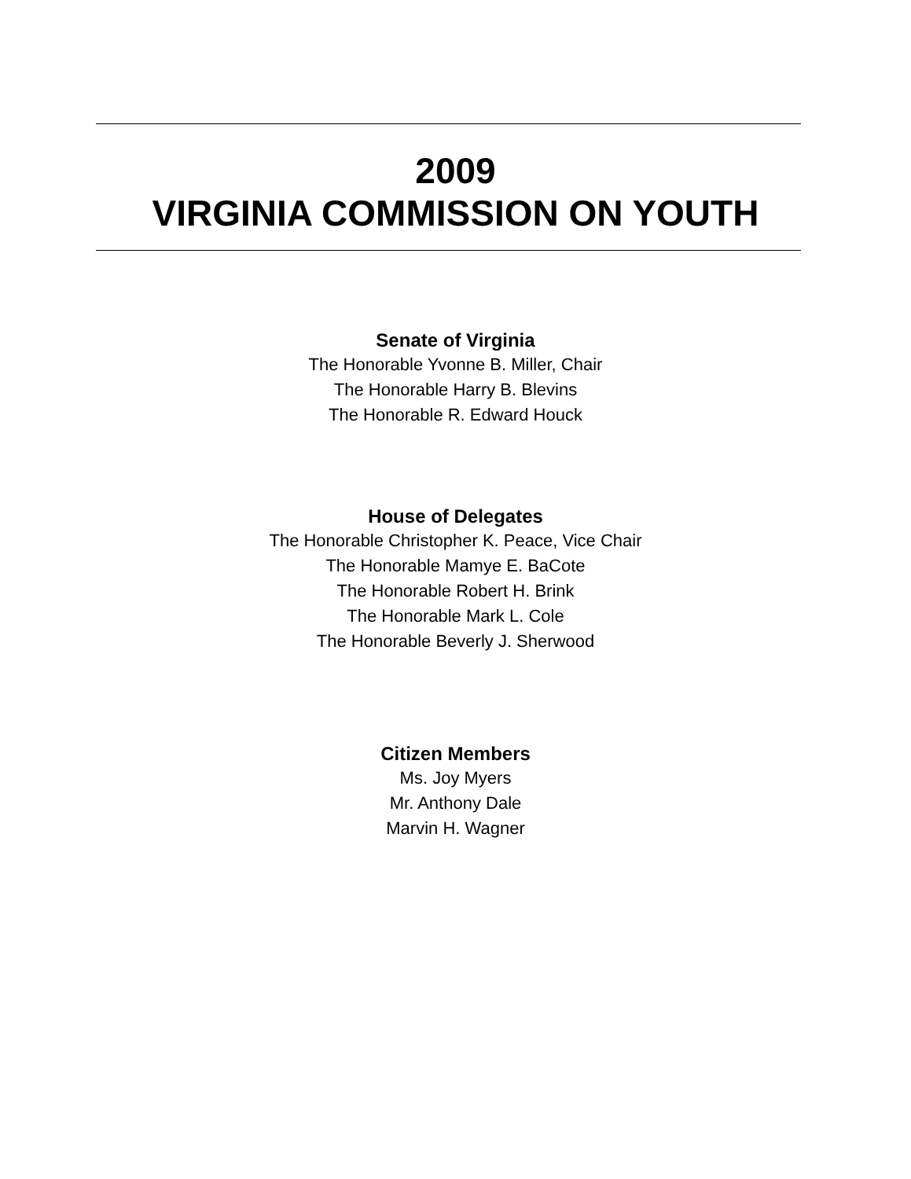2009
VIRGINIA COMMISSION ON YOUTH
Senate of Virginia
The Honorable Yvonne B. Miller, Chair
The Honorable Harry B. Blevins
The Honorable R. Edward Houck
House of Delegates
The Honorable Christopher K. Peace, Vice Chair
The Honorable Mamye E. BaCote
The Honorable Robert H. Brink
The Honorable Mark L. Cole
The Honorable Beverly J. Sherwood
Citizen Members
Ms. Joy Myers
Mr. Anthony Dale
Marvin H. Wagner